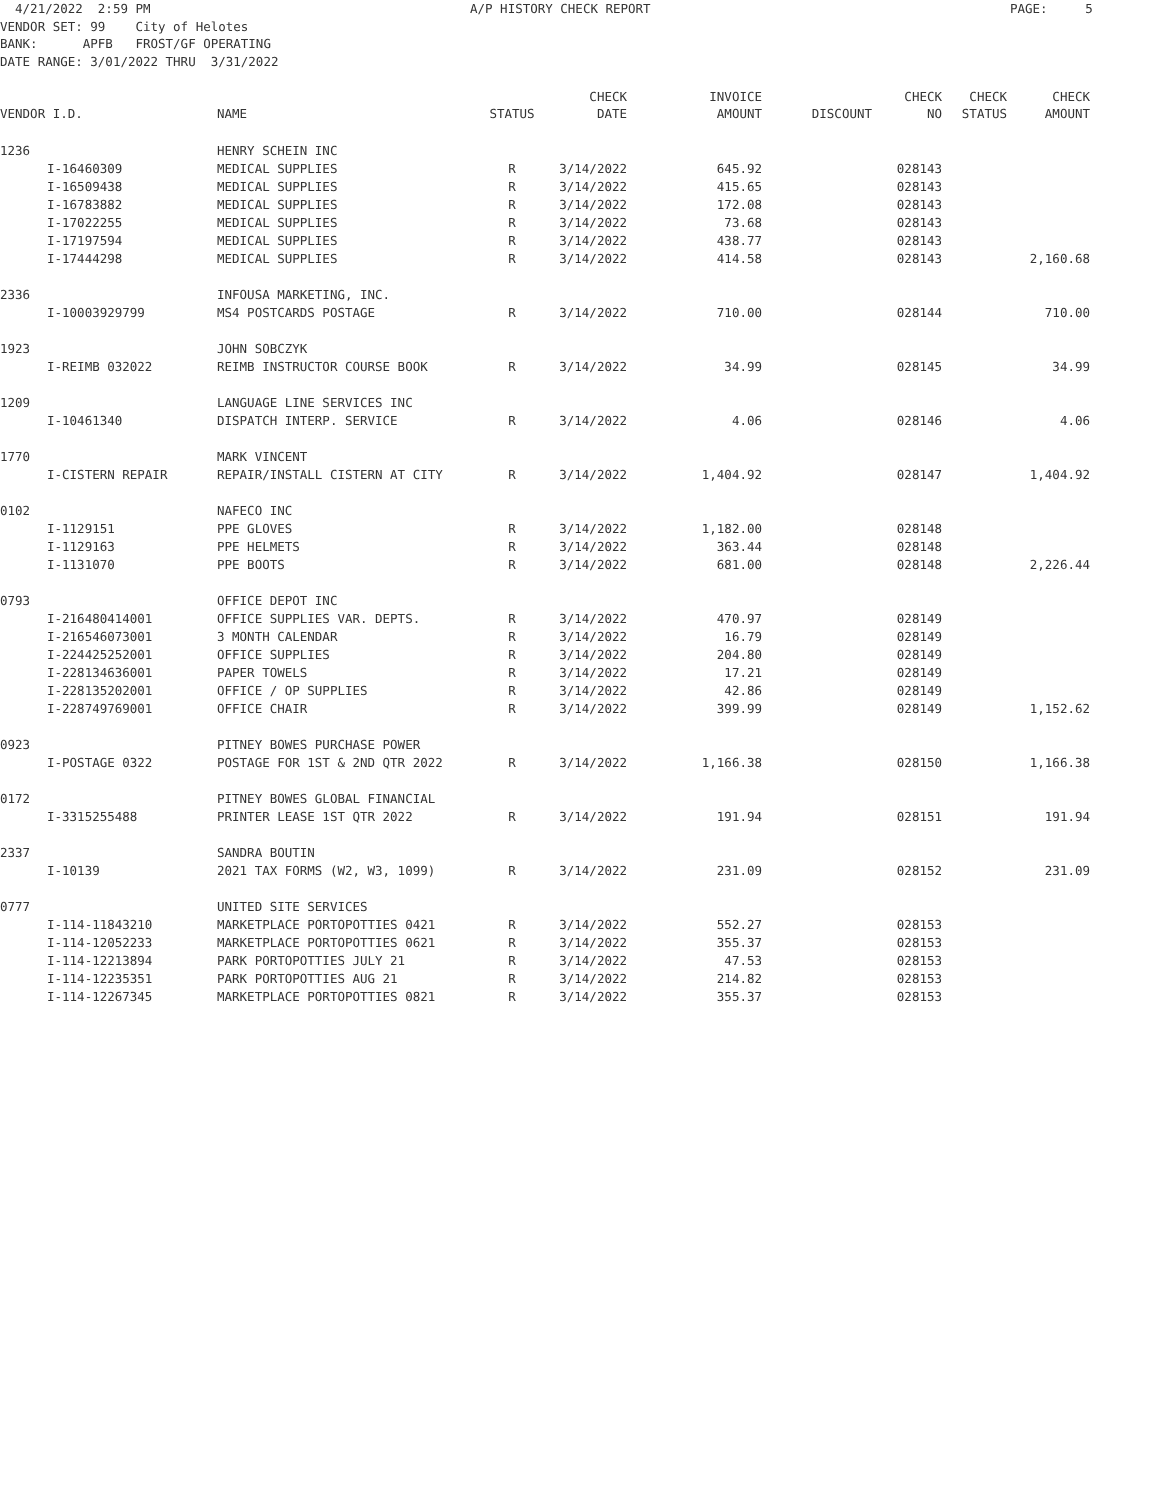4/21/2022 2:59 PM A/P HISTORY CHECK REPORT PAGE: 5
VENDOR SET: 99 City of Helotes BANK: APFB FROST/GF OPERATING DATE RANGE: 3/01/2022 THRU 3/31/2022
| VENDOR I.D. | | NAME | STATUS | CHECK DATE | INVOICE AMOUNT | DISCOUNT | CHECK NO | CHECK STATUS | CHECK AMOUNT |
| --- | --- | --- | --- | --- | --- | --- | --- | --- | --- |
| 1236 | | HENRY SCHEIN INC | | | | | | | |
| | I-16460309 | MEDICAL SUPPLIES | R | 3/14/2022 | 645.92 | | 028143 | | |
| | I-16509438 | MEDICAL SUPPLIES | R | 3/14/2022 | 415.65 | | 028143 | | |
| | I-16783882 | MEDICAL SUPPLIES | R | 3/14/2022 | 172.08 | | 028143 | | |
| | I-17022255 | MEDICAL SUPPLIES | R | 3/14/2022 | 73.68 | | 028143 | | |
| | I-17197594 | MEDICAL SUPPLIES | R | 3/14/2022 | 438.77 | | 028143 | | |
| | I-17444298 | MEDICAL SUPPLIES | R | 3/14/2022 | 414.58 | | 028143 | | 2,160.68 |
| 2336 | | INFOUSA MARKETING, INC. | | | | | | | |
| | I-10003929799 | MS4 POSTCARDS POSTAGE | R | 3/14/2022 | 710.00 | | 028144 | | 710.00 |
| 1923 | | JOHN SOBCZYK | | | | | | | |
| | I-REIMB 032022 | REIMB INSTRUCTOR COURSE BOOK | R | 3/14/2022 | 34.99 | | 028145 | | 34.99 |
| 1209 | | LANGUAGE LINE SERVICES INC | | | | | | | |
| | I-10461340 | DISPATCH INTERP. SERVICE | R | 3/14/2022 | 4.06 | | 028146 | | 4.06 |
| 1770 | | MARK VINCENT | | | | | | | |
| | I-CISTERN REPAIR | REPAIR/INSTALL CISTERN AT CITY | R | 3/14/2022 | 1,404.92 | | 028147 | | 1,404.92 |
| 0102 | | NAFECO INC | | | | | | | |
| | I-1129151 | PPE GLOVES | R | 3/14/2022 | 1,182.00 | | 028148 | | |
| | I-1129163 | PPE HELMETS | R | 3/14/2022 | 363.44 | | 028148 | | |
| | I-1131070 | PPE BOOTS | R | 3/14/2022 | 681.00 | | 028148 | | 2,226.44 |
| 0793 | | OFFICE DEPOT INC | | | | | | | |
| | I-216480414001 | OFFICE SUPPLIES VAR. DEPTS. | R | 3/14/2022 | 470.97 | | 028149 | | |
| | I-216546073001 | 3 MONTH CALENDAR | R | 3/14/2022 | 16.79 | | 028149 | | |
| | I-224425252001 | OFFICE SUPPLIES | R | 3/14/2022 | 204.80 | | 028149 | | |
| | I-228134636001 | PAPER TOWELS | R | 3/14/2022 | 17.21 | | 028149 | | |
| | I-228135202001 | OFFICE / OP SUPPLIES | R | 3/14/2022 | 42.86 | | 028149 | | |
| | I-228749769001 | OFFICE CHAIR | R | 3/14/2022 | 399.99 | | 028149 | | 1,152.62 |
| 0923 | | PITNEY BOWES PURCHASE POWER | | | | | | | |
| | I-POSTAGE 0322 | POSTAGE FOR 1ST & 2ND QTR 2022 | R | 3/14/2022 | 1,166.38 | | 028150 | | 1,166.38 |
| 0172 | | PITNEY BOWES GLOBAL FINANCIAL | | | | | | | |
| | I-3315255488 | PRINTER LEASE 1ST QTR 2022 | R | 3/14/2022 | 191.94 | | 028151 | | 191.94 |
| 2337 | | SANDRA BOUTIN | | | | | | | |
| | I-10139 | 2021 TAX FORMS (W2, W3, 1099) | R | 3/14/2022 | 231.09 | | 028152 | | 231.09 |
| 0777 | | UNITED SITE SERVICES | | | | | | | |
| | I-114-11843210 | MARKETPLACE PORTOPOTTIES 0421 | R | 3/14/2022 | 552.27 | | 028153 | | |
| | I-114-12052233 | MARKETPLACE PORTOPOTTIES 0621 | R | 3/14/2022 | 355.37 | | 028153 | | |
| | I-114-12213894 | PARK PORTOPOTTIES JULY 21 | R | 3/14/2022 | 47.53 | | 028153 | | |
| | I-114-12235351 | PARK PORTOPOTTIES AUG 21 | R | 3/14/2022 | 214.82 | | 028153 | | |
| | I-114-12267345 | MARKETPLACE PORTOPOTTIES 0821 | R | 3/14/2022 | 355.37 | | 028153 | | |